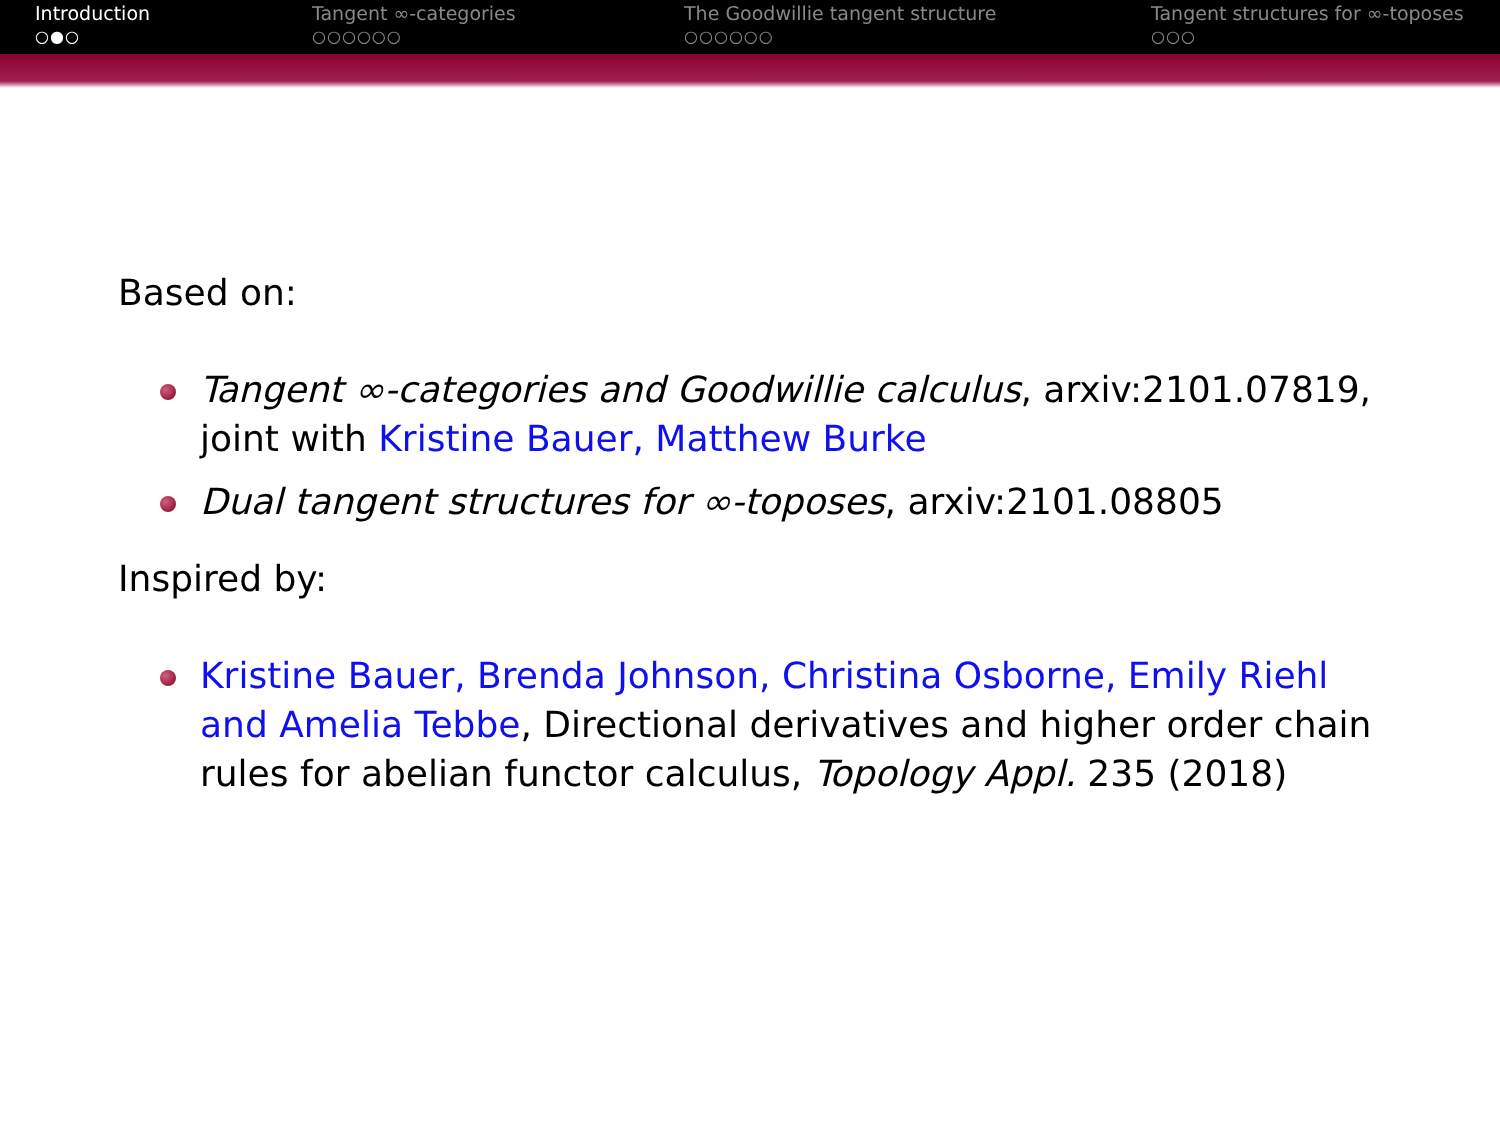Introduction
○●○
Tangent ∞-categories
○○○○○○
The Goodwillie tangent structure
○○○○○○
Tangent structures for ∞-toposes
○○○
Based on:
Tangent ∞-categories and Goodwillie calculus, arxiv:2101.07819, joint with Kristine Bauer, Matthew Burke
Dual tangent structures for ∞-toposes, arxiv:2101.08805
Inspired by:
Kristine Bauer, Brenda Johnson, Christina Osborne, Emily Riehl and Amelia Tebbe, Directional derivatives and higher order chain rules for abelian functor calculus, Topology Appl. 235 (2018)